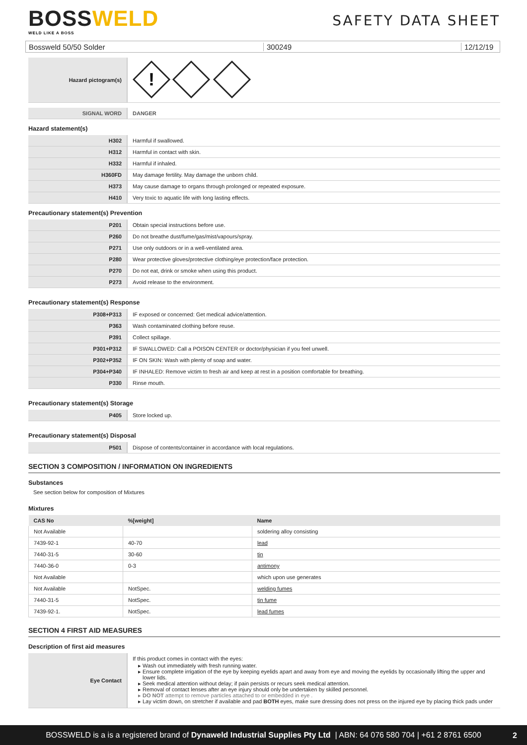BOSSWELD
WELD LIKE A BOSS
SAFETY DATA SHEET
Bossweld 50/50 Solder 300249
12/12/19
| Hazard pictogram(s) | ! |
| SIGNAL WORD | DANGER |
Hazard statement(s)
| H302 | Harmful if swallowed. |
| H312 | Harmful in contact with skin. |
| H332 | Harmful if inhaled. |
| H360FD | May damage fertility. May damage the unborn child. |
| H373 | May cause damage to organs through prolonged or repeated exposure. |
| H410 | Very toxic to aquatic life with long lasting effects. |
Precautionary statement(s) Prevention
| P201 | Obtain special instructions before use. |
| P260 | Do not breathe dust/fume/gas/mist/vapours/spray. |
| P271 | Use only outdoors or in a well-ventilated area. |
| P280 | Wear protective gloves/protective clothing/eye protection/face protection. |
| P270 | Do not eat, drink or smoke when using this product. |
| P273 | Avoid release to the environment. |
Precautionary statement(s) Response
| P308+P313 | IF exposed or concerned: Get medical advice/attention. |
| P363 | Wash contaminated clothing before reuse. |
| P391 | Collect spillage. |
| P301+P312 | IF SWALLOWED: Call a POISON CENTER or doctor/physician if you feel unwell. |
| P302+P352 | IF ON SKIN: Wash with plenty of soap and water. |
| P304+P340 | IF INHALED: Remove victim to fresh air and keep at rest in a position comfortable for breathing. |
| P330 | Rinse mouth. |
Precautionary statement(s) Storage
| P405 | Store locked up. |
Precautionary statement(s) Disposal
| P501 | Dispose of contents/container in accordance with local regulations. |
SECTION 3 COMPOSITION / INFORMATION ON INGREDIENTS
Substances
See section below for composition of Mixtures
Mixtures
| CAS No | %[weight] | Name |
| --- | --- | --- |
| Not Available | | soldering alloy consisting |
| 7439-92-1 | 40-70 | lead |
| 7440-31-5 | 30-60 | tin |
| 7440-36-0 | 0-3 | antimony |
| Not Available | | which upon use generates |
| Not Available | NotSpec. | welding fumes |
| 7440-31-5 | NotSpec. | tin fume |
| 7439-92-1. | NotSpec. | lead fumes |
SECTION 4 FIRST AID MEASURES
Description of first aid measures
| Eye Contact | If this product comes in contact with the eyes: Wash out immediately with fresh running water. Ensure complete irrigation of the eye by keeping eyelids apart and away from eye and moving the eyelids by occasionally lifting the upper and lower lids. Seek medical attention without delay; if pain persists or recurs seek medical attention. Removal of contact lenses after an eye injury should only be undertaken by skilled personnel. DO NOT attempt to remove particles attached to or embedded in eye . Lay victim down, on stretcher if available and pad BOTH eyes, make sure dressing does not press on the injured eye by placing thick pads under |
BOSSWELD is a is a registered brand of Dynaweld Industrial Supplies Pty Ltd | ABN: 64 076 580 704 | +61 2 8761 6500
2